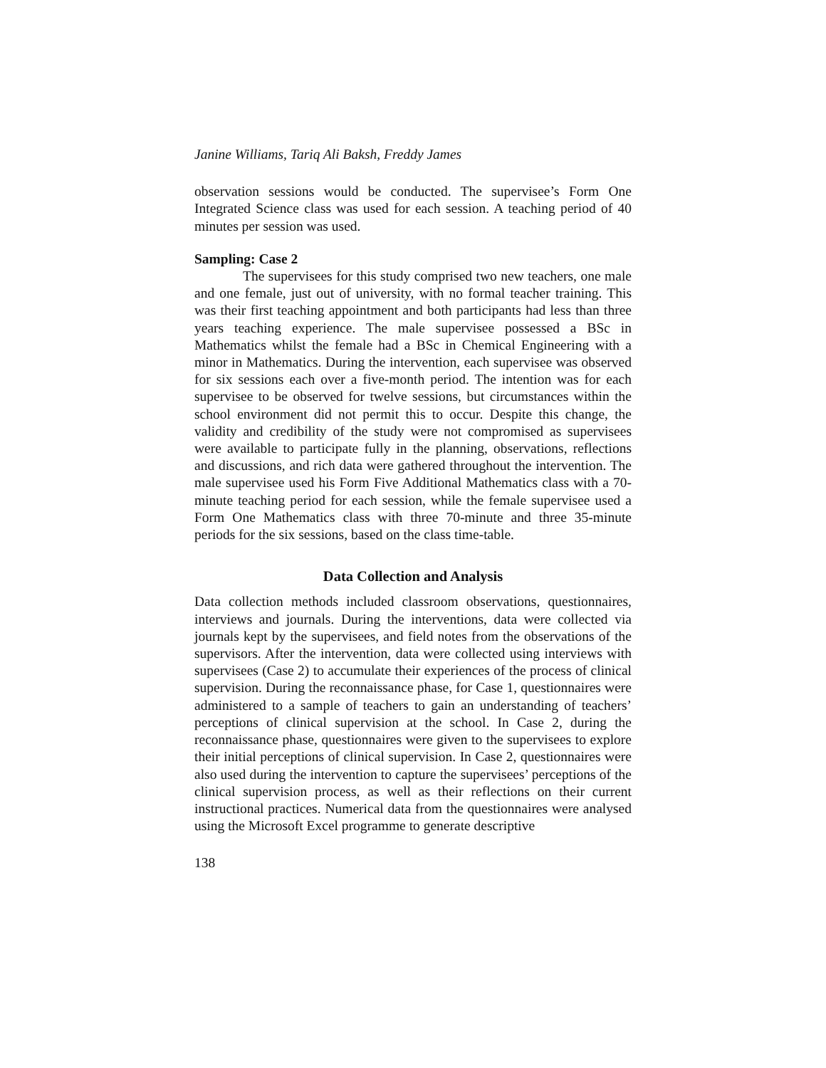Janine Williams, Tariq Ali Baksh, Freddy James
observation sessions would be conducted. The supervisee’s Form One Integrated Science class was used for each session. A teaching period of 40 minutes per session was used.
Sampling: Case 2
The supervisees for this study comprised two new teachers, one male and one female, just out of university, with no formal teacher training. This was their first teaching appointment and both participants had less than three years teaching experience. The male supervisee possessed a BSc in Mathematics whilst the female had a BSc in Chemical Engineering with a minor in Mathematics. During the intervention, each supervisee was observed for six sessions each over a five-month period. The intention was for each supervisee to be observed for twelve sessions, but circumstances within the school environment did not permit this to occur. Despite this change, the validity and credibility of the study were not compromised as supervisees were available to participate fully in the planning, observations, reflections and discussions, and rich data were gathered throughout the intervention. The male supervisee used his Form Five Additional Mathematics class with a 70-minute teaching period for each session, while the female supervisee used a Form One Mathematics class with three 70-minute and three 35-minute periods for the six sessions, based on the class time-table.
Data Collection and Analysis
Data collection methods included classroom observations, questionnaires, interviews and journals. During the interventions, data were collected via journals kept by the supervisees, and field notes from the observations of the supervisors. After the intervention, data were collected using interviews with supervisees (Case 2) to accumulate their experiences of the process of clinical supervision. During the reconnaissance phase, for Case 1, questionnaires were administered to a sample of teachers to gain an understanding of teachers’ perceptions of clinical supervision at the school. In Case 2, during the reconnaissance phase, questionnaires were given to the supervisees to explore their initial perceptions of clinical supervision. In Case 2, questionnaires were also used during the intervention to capture the supervisees’ perceptions of the clinical supervision process, as well as their reflections on their current instructional practices. Numerical data from the questionnaires were analysed using the Microsoft Excel programme to generate descriptive
138